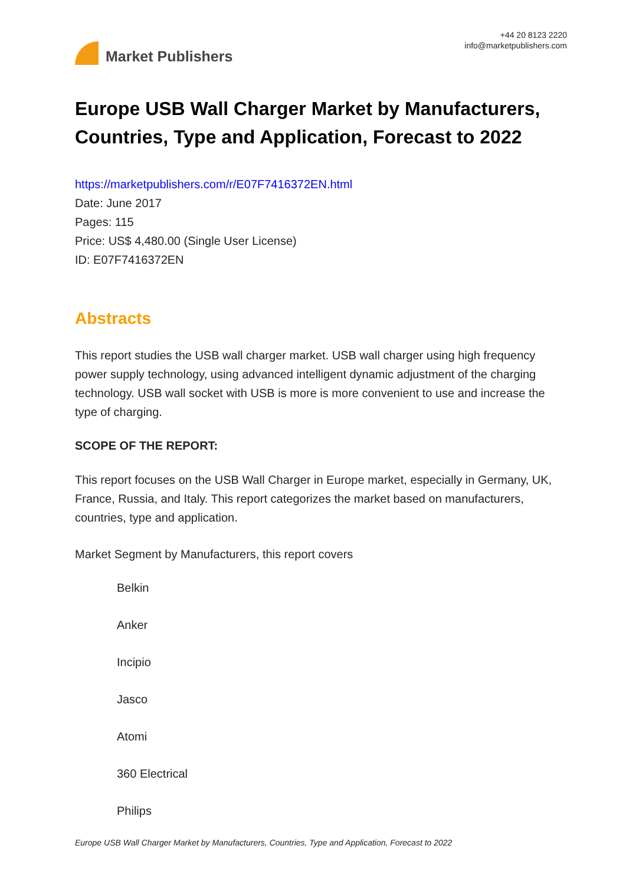Market Publishers
+44 20 8123 2220
info@marketpublishers.com
Europe USB Wall Charger Market by Manufacturers, Countries, Type and Application, Forecast to 2022
https://marketpublishers.com/r/E07F7416372EN.html
Date: June 2017
Pages: 115
Price: US$ 4,480.00 (Single User License)
ID: E07F7416372EN
Abstracts
This report studies the USB wall charger market. USB wall charger using high frequency power supply technology, using advanced intelligent dynamic adjustment of the charging technology. USB wall socket with USB is more is more convenient to use and increase the type of charging.
SCOPE OF THE REPORT:
This report focuses on the USB Wall Charger in Europe market, especially in Germany, UK, France, Russia, and Italy. This report categorizes the market based on manufacturers, countries, type and application.
Market Segment by Manufacturers, this report covers
Belkin
Anker
Incipio
Jasco
Atomi
360 Electrical
Philips
Europe USB Wall Charger Market by Manufacturers, Countries, Type and Application, Forecast to 2022